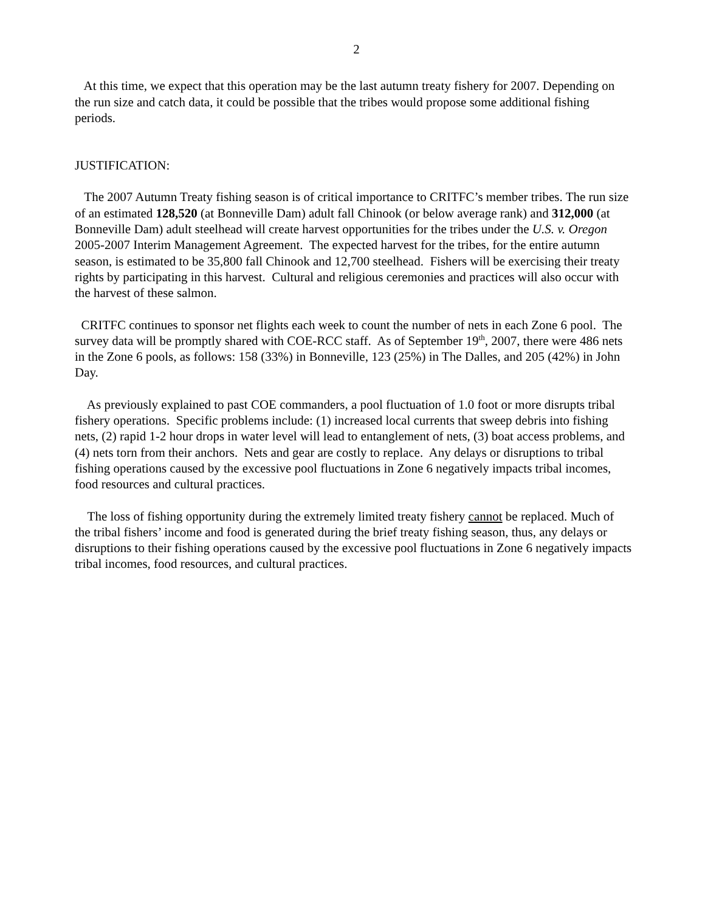2
At this time, we expect that this operation may be the last autumn treaty fishery for 2007. Depending on the run size and catch data, it could be possible that the tribes would propose some additional fishing periods.
JUSTIFICATION:
The 2007 Autumn Treaty fishing season is of critical importance to CRITFC’s member tribes. The run size of an estimated 128,520 (at Bonneville Dam) adult fall Chinook (or below average rank) and 312,000 (at Bonneville Dam) adult steelhead will create harvest opportunities for the tribes under the U.S. v. Oregon 2005-2007 Interim Management Agreement. The expected harvest for the tribes, for the entire autumn season, is estimated to be 35,800 fall Chinook and 12,700 steelhead. Fishers will be exercising their treaty rights by participating in this harvest. Cultural and religious ceremonies and practices will also occur with the harvest of these salmon.
CRITFC continues to sponsor net flights each week to count the number of nets in each Zone 6 pool. The survey data will be promptly shared with COE-RCC staff. As of September 19<sup>th</sup>, 2007, there were 486 nets in the Zone 6 pools, as follows: 158 (33%) in Bonneville, 123 (25%) in The Dalles, and 205 (42%) in John Day.
As previously explained to past COE commanders, a pool fluctuation of 1.0 foot or more disrupts tribal fishery operations. Specific problems include: (1) increased local currents that sweep debris into fishing nets, (2) rapid 1-2 hour drops in water level will lead to entanglement of nets, (3) boat access problems, and (4) nets torn from their anchors. Nets and gear are costly to replace. Any delays or disruptions to tribal fishing operations caused by the excessive pool fluctuations in Zone 6 negatively impacts tribal incomes, food resources and cultural practices.
The loss of fishing opportunity during the extremely limited treaty fishery cannot be replaced. Much of the tribal fishers’ income and food is generated during the brief treaty fishing season, thus, any delays or disruptions to their fishing operations caused by the excessive pool fluctuations in Zone 6 negatively impacts tribal incomes, food resources, and cultural practices.